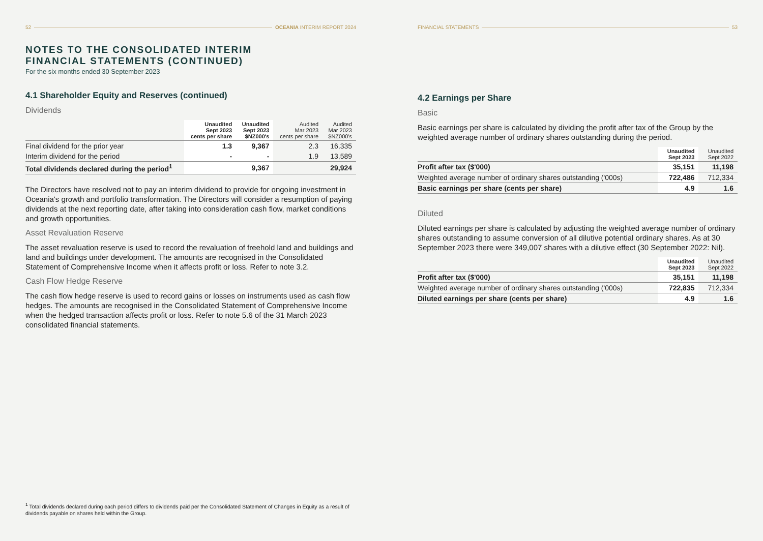52 OCEANIA INTERIM REPORT 2024
NOTES TO THE CONSOLIDATED INTERIM
FINANCIAL STATEMENTS (CONTINUED)
For the six months ended 30 September 2023
4.1 Shareholder Equity and Reserves (continued)
Dividends
| | Unaudited Sept 2023 cents per share | Unaudited Sept 2023 $NZ000's | Audited Mar 2023 cents per share | Audited Mar 2023 $NZ000's |
| --- | --- | --- | --- | --- |
| Final dividend for the prior year | 1.3 | 9,367 | 2.3 | 16,335 |
| Interim dividend for the period | - | - | 1.9 | 13,589 |
| Total dividends declared during the period<sup>1</sup> | | 9,367 | | 29,924 |
The Directors have resolved not to pay an interim dividend to provide for ongoing investment in Oceania's growth and portfolio transformation. The Directors will consider a resumption of paying dividends at the next reporting date, after taking into consideration cash flow, market conditions and growth opportunities.
Asset Revaluation Reserve
The asset revaluation reserve is used to record the revaluation of freehold land and buildings and land and buildings under development. The amounts are recognised in the Consolidated Statement of Comprehensive Income when it affects profit or loss. Refer to note 3.2.
Cash Flow Hedge Reserve
The cash flow hedge reserve is used to record gains or losses on instruments used as cash flow hedges. The amounts are recognised in the Consolidated Statement of Comprehensive Income when the hedged transaction affects profit or loss. Refer to note 5.6 of the 31 March 2023 consolidated financial statements.
<sup>1</sup> Total dividends declared during each period differs to dividends paid per the Consolidated Statement of Changes in Equity as a result of dividends payable on shares held within the Group.
FINANCIAL STATEMENTS 53
4.2 Earnings per Share
Basic
Basic earnings per share is calculated by dividing the profit after tax of the Group by the weighted average number of ordinary shares outstanding during the period.
| | Unaudited Sept 2023 | Unaudited Sept 2022 |
| --- | --- | --- |
| Profit after tax ($'000) | 35,151 | 11,198 |
| Weighted average number of ordinary shares outstanding ('000s) | 722,486 | 712,334 |
| Basic earnings per share (cents per share) | 4.9 | 1.6 |
Diluted
Diluted earnings per share is calculated by adjusting the weighted average number of ordinary shares outstanding to assume conversion of all dilutive potential ordinary shares. As at 30 September 2023 there were 349,007 shares with a dilutive effect (30 September 2022: Nil).
| | Unaudited Sept 2023 | Unaudited Sept 2022 |
| --- | --- | --- |
| Profit after tax ($'000) | 35,151 | 11,198 |
| Weighted average number of ordinary shares outstanding ('000s) | 722,835 | 712,334 |
| Diluted earnings per share (cents per share) | 4.9 | 1.6 |